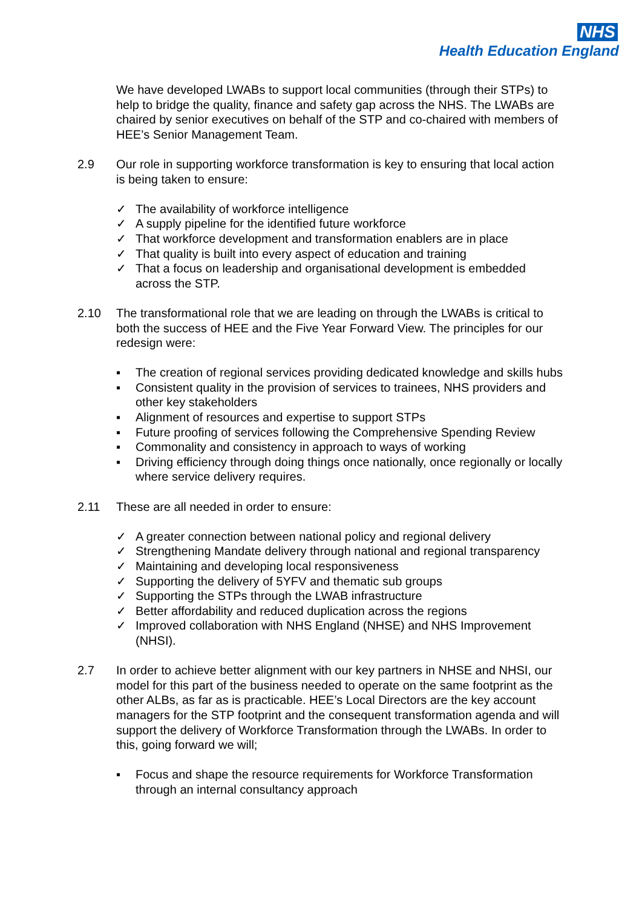NHS
Health Education England
We have developed LWABs to support local communities (through their STPs) to help to bridge the quality, finance and safety gap across the NHS. The LWABs are chaired by senior executives on behalf of the STP and co-chaired with members of HEE’s Senior Management Team.
2.9 Our role in supporting workforce transformation is key to ensuring that local action is being taken to ensure:
✓ The availability of workforce intelligence
✓ A supply pipeline for the identified future workforce
✓ That workforce development and transformation enablers are in place
✓ That quality is built into every aspect of education and training
✓ That a focus on leadership and organisational development is embedded across the STP.
2.10 The transformational role that we are leading on through the LWABs is critical to both the success of HEE and the Five Year Forward View. The principles for our redesign were:
▪ The creation of regional services providing dedicated knowledge and skills hubs
▪ Consistent quality in the provision of services to trainees, NHS providers and other key stakeholders
▪ Alignment of resources and expertise to support STPs
▪ Future proofing of services following the Comprehensive Spending Review
▪ Commonality and consistency in approach to ways of working
▪ Driving efficiency through doing things once nationally, once regionally or locally where service delivery requires.
2.11 These are all needed in order to ensure:
✓ A greater connection between national policy and regional delivery
✓ Strengthening Mandate delivery through national and regional transparency
✓ Maintaining and developing local responsiveness
✓ Supporting the delivery of 5YFV and thematic sub groups
✓ Supporting the STPs through the LWAB infrastructure
✓ Better affordability and reduced duplication across the regions
✓ Improved collaboration with NHS England (NHSE) and NHS Improvement (NHSI).
2.7 In order to achieve better alignment with our key partners in NHSE and NHSI, our model for this part of the business needed to operate on the same footprint as the other ALBs, as far as is practicable. HEE’s Local Directors are the key account managers for the STP footprint and the consequent transformation agenda and will support the delivery of Workforce Transformation through the LWABs. In order to this, going forward we will;
▪ Focus and shape the resource requirements for Workforce Transformation through an internal consultancy approach